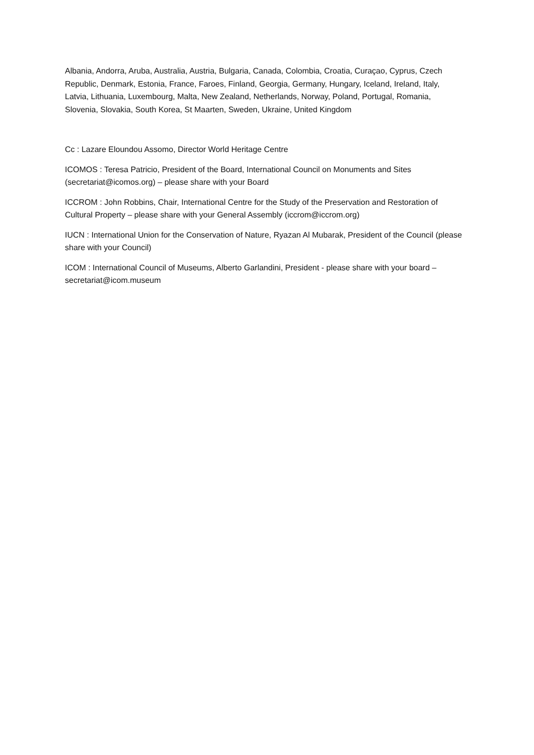Albania, Andorra, Aruba, Australia, Austria, Bulgaria, Canada, Colombia, Croatia, Curaçao, Cyprus, Czech Republic, Denmark, Estonia, France, Faroes, Finland, Georgia, Germany, Hungary, Iceland, Ireland, Italy, Latvia, Lithuania, Luxembourg, Malta, New Zealand, Netherlands, Norway, Poland, Portugal, Romania, Slovenia, Slovakia, South Korea, St Maarten, Sweden, Ukraine, United Kingdom
Cc : Lazare Eloundou Assomo, Director World Heritage Centre
ICOMOS : Teresa Patricio, President of the Board, International Council on Monuments and Sites (secretariat@icomos.org) – please share with your Board
ICCROM : John Robbins, Chair, International Centre for the Study of the Preservation and Restoration of Cultural Property – please share with your General Assembly (iccrom@iccrom.org)
IUCN : International Union for the Conservation of Nature, Ryazan Al Mubarak, President of the Council (please share with your Council)
ICOM : International Council of Museums, Alberto Garlandini, President - please share with your board – secretariat@icom.museum